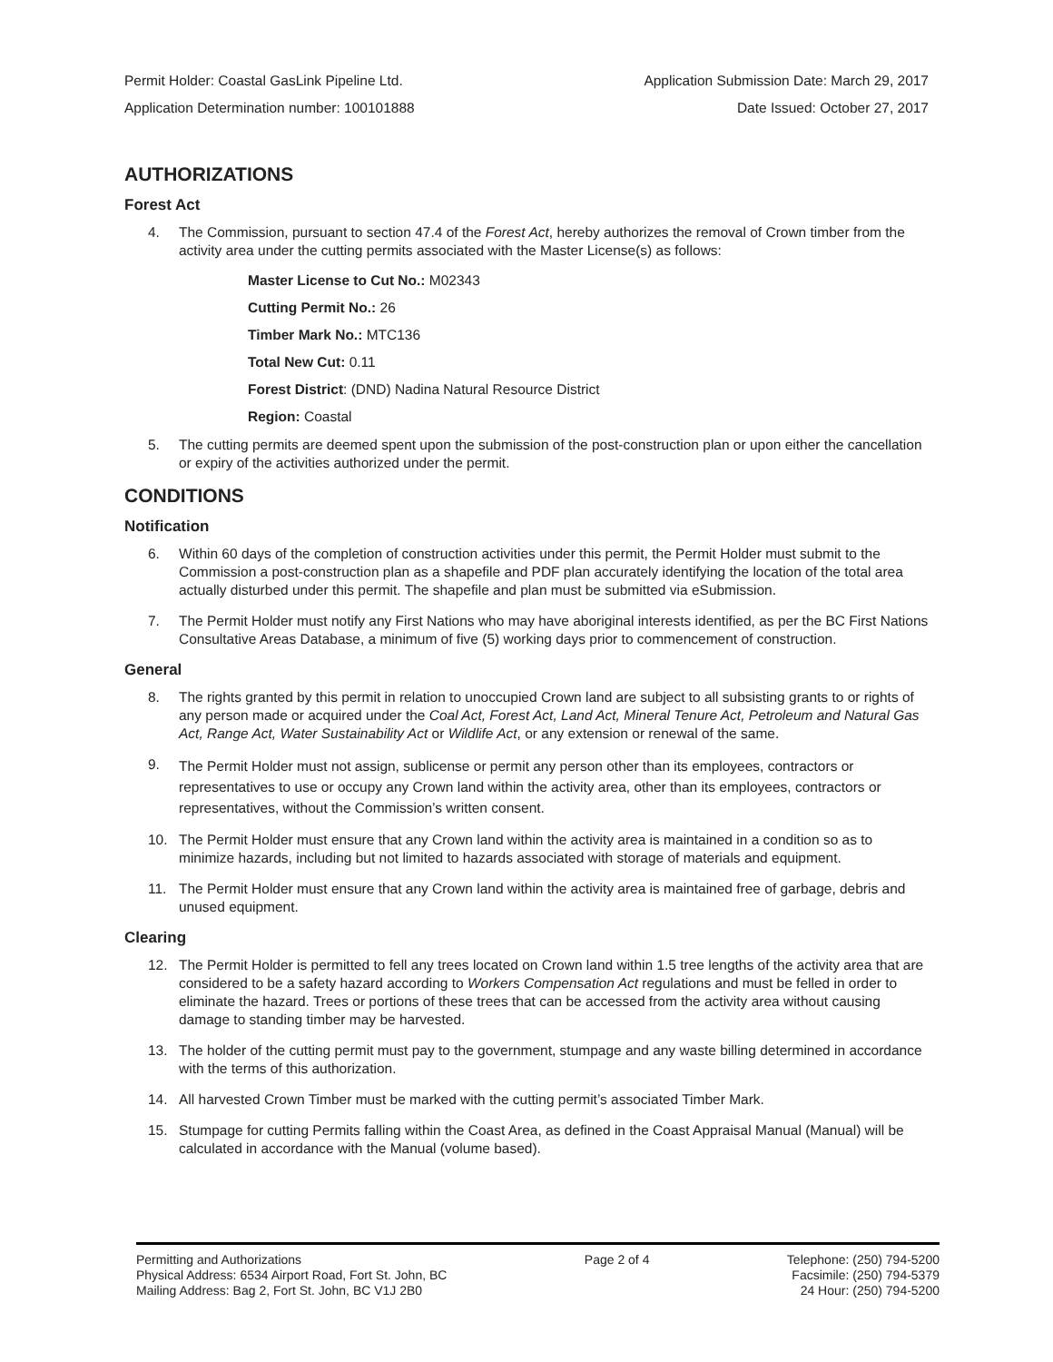Permit Holder: Coastal GasLink Pipeline Ltd. Application Submission Date: March 29, 2017
Application Determination number: 100101888 Date Issued: October 27, 2017
AUTHORIZATIONS
Forest Act
4. The Commission, pursuant to section 47.4 of the Forest Act, hereby authorizes the removal of Crown timber from the activity area under the cutting permits associated with the Master License(s) as follows:
Master License to Cut No.: M02343
Cutting Permit No.: 26
Timber Mark No.: MTC136
Total New Cut: 0.11
Forest District: (DND) Nadina Natural Resource District
Region: Coastal
5. The cutting permits are deemed spent upon the submission of the post-construction plan or upon either the cancellation or expiry of the activities authorized under the permit.
CONDITIONS
Notification
6. Within 60 days of the completion of construction activities under this permit, the Permit Holder must submit to the Commission a post-construction plan as a shapefile and PDF plan accurately identifying the location of the total area actually disturbed under this permit. The shapefile and plan must be submitted via eSubmission.
7. The Permit Holder must notify any First Nations who may have aboriginal interests identified, as per the BC First Nations Consultative Areas Database, a minimum of five (5) working days prior to commencement of construction.
General
8. The rights granted by this permit in relation to unoccupied Crown land are subject to all subsisting grants to or rights of any person made or acquired under the Coal Act, Forest Act, Land Act, Mineral Tenure Act, Petroleum and Natural Gas Act, Range Act, Water Sustainability Act or Wildlife Act, or any extension or renewal of the same.
9. The Permit Holder must not assign, sublicense or permit any person other than its employees, contractors or representatives to use or occupy any Crown land within the activity area, other than its employees, contractors or representatives, without the Commission’s written consent.
10. The Permit Holder must ensure that any Crown land within the activity area is maintained in a condition so as to minimize hazards, including but not limited to hazards associated with storage of materials and equipment.
11. The Permit Holder must ensure that any Crown land within the activity area is maintained free of garbage, debris and unused equipment.
Clearing
12. The Permit Holder is permitted to fell any trees located on Crown land within 1.5 tree lengths of the activity area that are considered to be a safety hazard according to Workers Compensation Act regulations and must be felled in order to eliminate the hazard. Trees or portions of these trees that can be accessed from the activity area without causing damage to standing timber may be harvested.
13. The holder of the cutting permit must pay to the government, stumpage and any waste billing determined in accordance with the terms of this authorization.
14. All harvested Crown Timber must be marked with the cutting permit’s associated Timber Mark.
15. Stumpage for cutting Permits falling within the Coast Area, as defined in the Coast Appraisal Manual (Manual) will be calculated in accordance with the Manual (volume based).
Permitting and Authorizations
Physical Address: 6534 Airport Road, Fort St. John, BC
Mailing Address: Bag 2, Fort St. John, BC V1J 2B0
Page 2 of 4 Telephone: (250) 794-5200
Facsimile: (250) 794-5379
24 Hour: (250) 794-5200